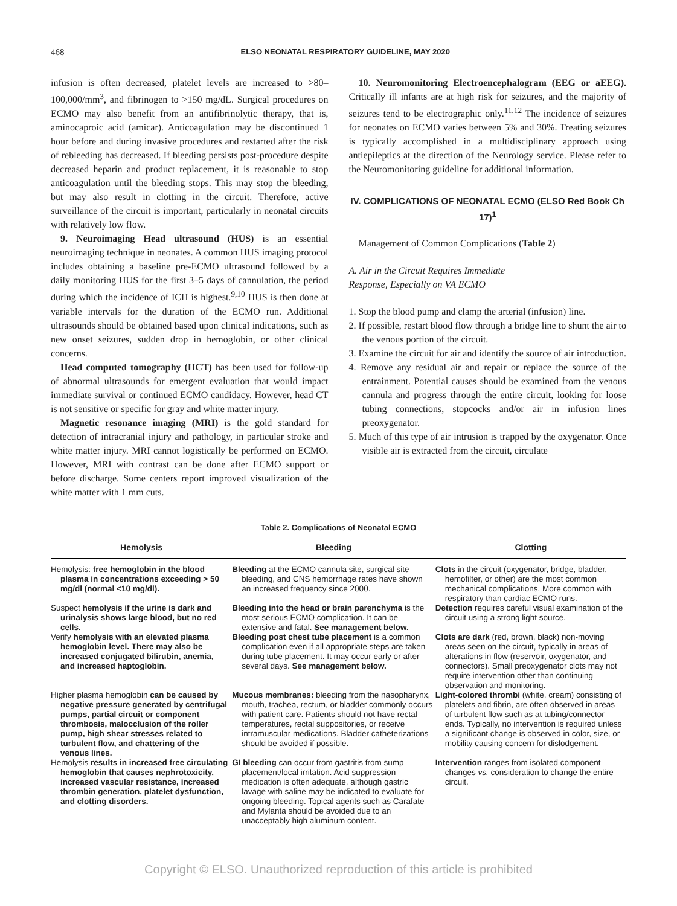468 ELSO NEONATAL RESPIRATORY GUIDELINE, MAY 2020
infusion is often decreased, platelet levels are increased to >80–100,000/mm<sup>3</sup>, and fibrinogen to >150 mg/dL. Surgical procedures on ECMO may also benefit from an antifibrinolytic therapy, that is, aminocaproic acid (amicar). Anticoagulation may be discontinued 1 hour before and during invasive procedures and restarted after the risk of rebleeding has decreased. If bleeding persists post-procedure despite decreased heparin and product replacement, it is reasonable to stop anticoagulation until the bleeding stops. This may stop the bleeding, but may also result in clotting in the circuit. Therefore, active surveillance of the circuit is important, particularly in neonatal circuits with relatively low flow.
9. Neuroimaging Head ultrasound (HUS) is an essential neuroimaging technique in neonates. A common HUS imaging protocol includes obtaining a baseline pre-ECMO ultrasound followed by a daily monitoring HUS for the first 3–5 days of cannulation, the period during which the incidence of ICH is highest.<sup>9,10</sup> HUS is then done at variable intervals for the duration of the ECMO run. Additional ultrasounds should be obtained based upon clinical indications, such as new onset seizures, sudden drop in hemoglobin, or other clinical concerns.
Head computed tomography (HCT) has been used for follow-up of abnormal ultrasounds for emergent evaluation that would impact immediate survival or continued ECMO candidacy. However, head CT is not sensitive or specific for gray and white matter injury.
Magnetic resonance imaging (MRI) is the gold standard for detection of intracranial injury and pathology, in particular stroke and white matter injury. MRI cannot logistically be performed on ECMO. However, MRI with contrast can be done after ECMO support or before discharge. Some centers report improved visualization of the white matter with 1 mm cuts.
10. Neuromonitoring Electroencephalogram (EEG or aEEG). Critically ill infants are at high risk for seizures, and the majority of seizures tend to be electrographic only.<sup>11,12</sup> The incidence of seizures for neonates on ECMO varies between 5% and 30%. Treating seizures is typically accomplished in a multidisciplinary approach using antiepileptics at the direction of the Neurology service. Please refer to the Neuromonitoring guideline for additional information.
IV. COMPLICATIONS OF NEONATAL ECMO (ELSO Red Book Ch 17)<sup>1</sup>
Management of Common Complications (Table 2)
A. Air in the Circuit Requires Immediate
Response, Especially on VA ECMO
1. Stop the blood pump and clamp the arterial (infusion) line.
2. If possible, restart blood flow through a bridge line to shunt the air to the venous portion of the circuit.
3. Examine the circuit for air and identify the source of air introduction.
4. Remove any residual air and repair or replace the source of the entrainment. Potential causes should be examined from the venous cannula and progress through the entire circuit, looking for loose tubing connections, stopcocks and/or air in infusion lines preoxygenator.
5. Much of this type of air intrusion is trapped by the oxygenator. Once visible air is extracted from the circuit, circulate
Table 2. Complications of Neonatal ECMO
| Hemolysis | Bleeding | Clotting |
| --- | --- | --- |
| Hemolysis: free hemoglobin in the blood plasma in concentrations exceeding > 50 mg/dl (normal <10 mg/dl). | Bleeding at the ECMO cannula site, surgical site bleeding, and CNS hemorrhage rates have shown an increased frequency since 2000. | Clots in the circuit (oxygenator, bridge, bladder, hemofilter, or other) are the most common mechanical complications. More common with respiratory than cardiac ECMO runs. |
| Suspect hemolysis if the urine is dark and urinalysis shows large blood, but no red cells. | Bleeding into the head or brain parenchyma is the most serious ECMO complication. It can be extensive and fatal. See management below. | Detection requires careful visual examination of the circuit using a strong light source. |
| Verify hemolysis with an elevated plasma hemoglobin level. There may also be increased conjugated bilirubin, anemia, and increased haptoglobin. | Bleeding post chest tube placement is a common complication even if all appropriate steps are taken during tube placement. It may occur early or after several days. See management below. | Clots are dark (red, brown, black) non-moving areas seen on the circuit, typically in areas of alterations in flow (reservoir, oxygenator, and connectors). Small preoxygenator clots may not require intervention other than continuing observation and monitoring. |
| Higher plasma hemoglobin can be caused by negative pressure generated by centrifugal pumps, partial circuit or component thrombosis, malocclusion of the roller pump, high shear stresses related to turbulent flow, and chattering of the venous lines. | Mucous membranes: bleeding from the nasopharynx, mouth, trachea, rectum, or bladder commonly occurs with patient care. Patients should not have rectal temperatures, rectal suppositories, or receive intramuscular medications. Bladder catheterizations should be avoided if possible. | Light-colored thrombi (white, cream) consisting of platelets and fibrin, are often observed in areas of turbulent flow such as at tubing/connector ends. Typically, no intervention is required unless a significant change is observed in color, size, or mobility causing concern for dislodgement. |
| Hemolysis results in increased free circulating hemoglobin that causes nephrotoxicity, increased vascular resistance, increased thrombin generation, platelet dysfunction, and clotting disorders. | GI bleeding can occur from gastritis from sump placement/local irritation. Acid suppression medication is often adequate, although gastric lavage with saline may be indicated to evaluate for ongoing bleeding. Topical agents such as Carafate and Mylanta should be avoided due to an unacceptably high aluminum content. | Intervention ranges from isolated component changes vs. consideration to change the entire circuit. |
Copyright © ELSO. Unauthorized reproduction of this article is prohibited